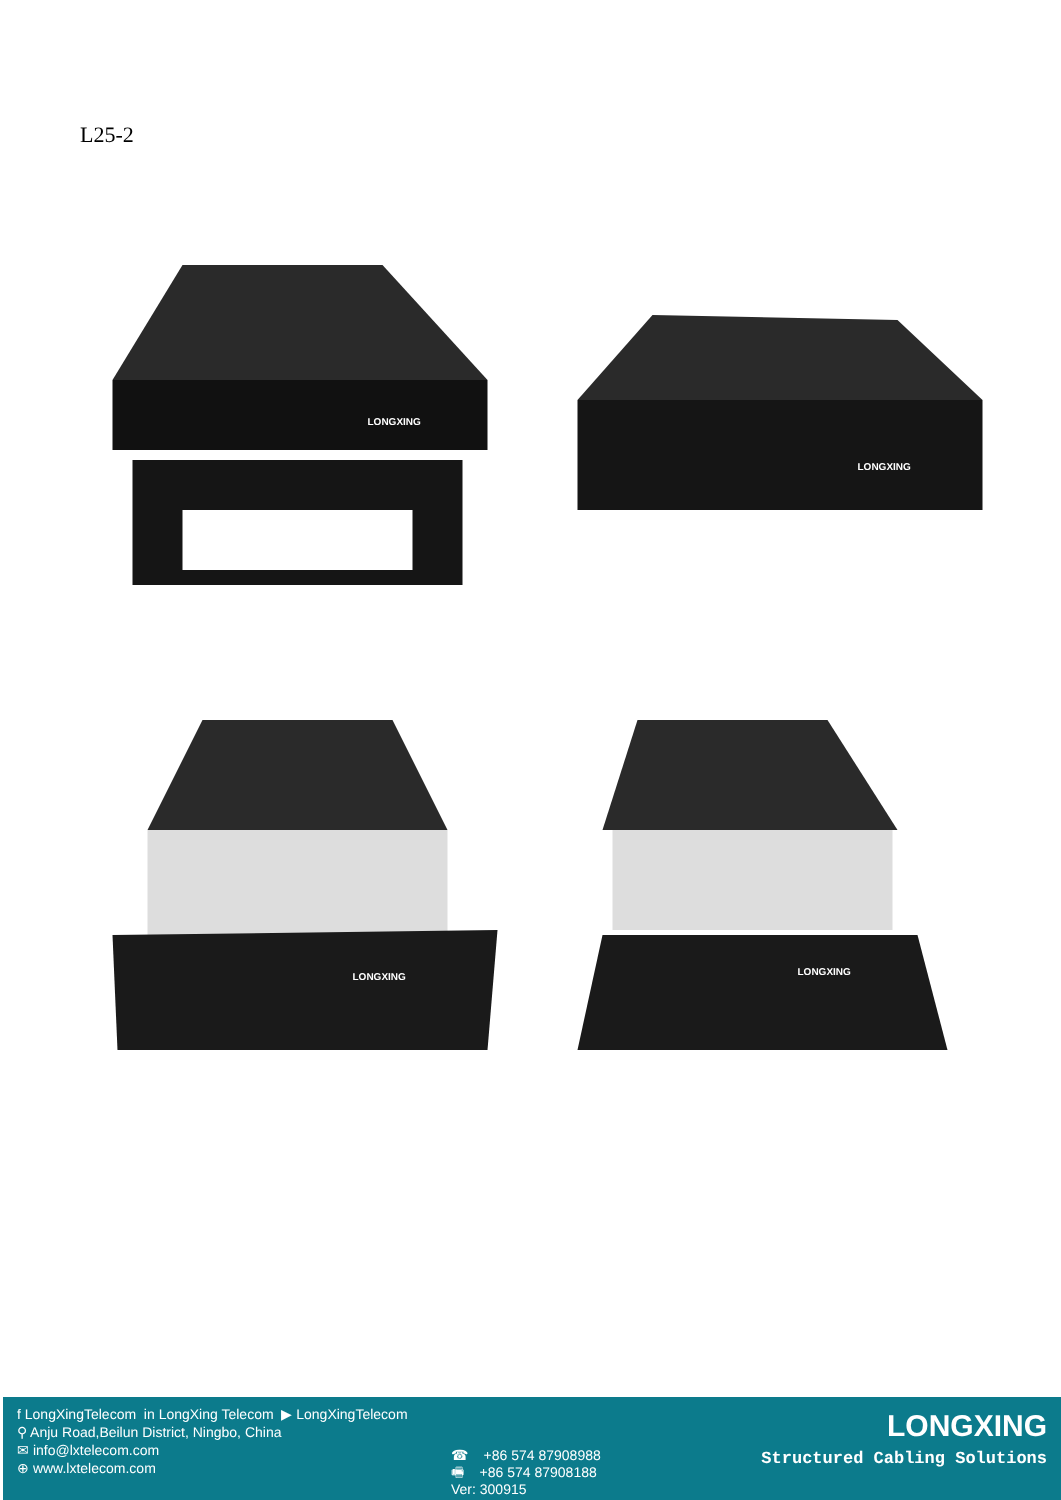L25-2
LONGXING
LONGXING
LONGXING
LONGXING
f LongXingTelecom in LongXing Telecom ▶ LongXingTelecom
⚲ Anju Road,Beilun District, Ningbo, China
✉ info@lxtelecom.com
⊕ www.lxtelecom.com
☎ +86 574 87908988
🖷 +86 574 87908188
Ver: 300915
LONGXING
Structured Cabling Solutions